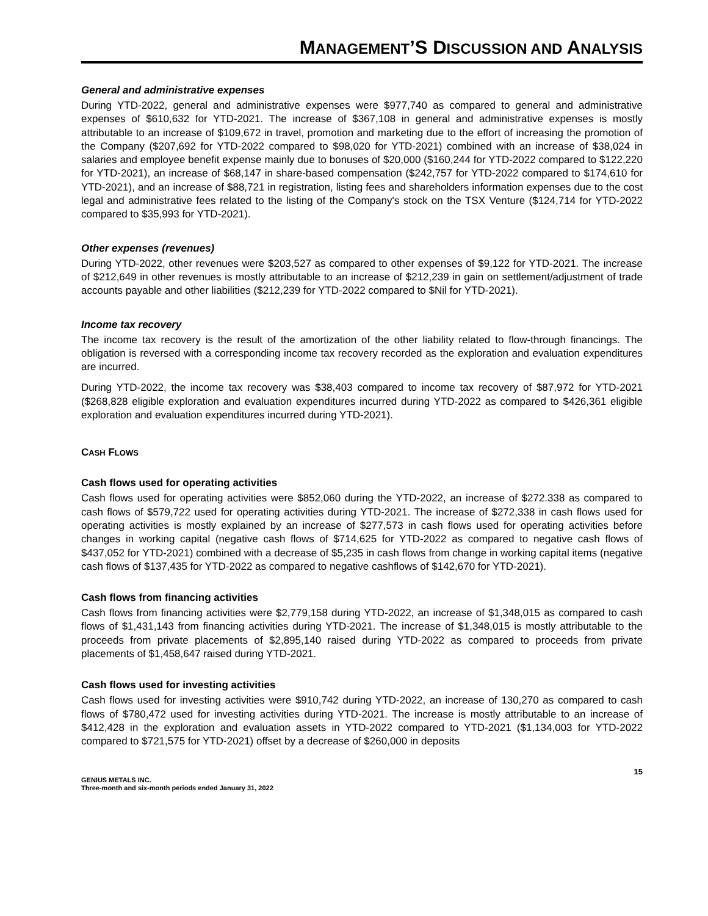MANAGEMENT’S DISCUSSION AND ANALYSIS
General and administrative expenses
During YTD-2022, general and administrative expenses were $977,740 as compared to general and administrative expenses of $610,632 for YTD-2021. The increase of $367,108 in general and administrative expenses is mostly attributable to an increase of $109,672 in travel, promotion and marketing due to the effort of increasing the promotion of the Company ($207,692 for YTD-2022 compared to $98,020 for YTD-2021) combined with an increase of $38,024 in salaries and employee benefit expense mainly due to bonuses of $20,000 ($160,244 for YTD-2022 compared to $122,220 for YTD-2021), an increase of $68,147 in share-based compensation ($242,757 for YTD-2022 compared to $174,610 for YTD-2021), and an increase of $88,721 in registration, listing fees and shareholders information expenses due to the cost legal and administrative fees related to the listing of the Company's stock on the TSX Venture ($124,714 for YTD-2022 compared to $35,993 for YTD-2021).
Other expenses (revenues)
During YTD-2022, other revenues were $203,527 as compared to other expenses of $9,122 for YTD-2021. The increase of $212,649 in other revenues is mostly attributable to an increase of $212,239 in gain on settlement/adjustment of trade accounts payable and other liabilities ($212,239 for YTD-2022 compared to $Nil for YTD-2021).
Income tax recovery
The income tax recovery is the result of the amortization of the other liability related to flow-through financings. The obligation is reversed with a corresponding income tax recovery recorded as the exploration and evaluation expenditures are incurred.
During YTD-2022, the income tax recovery was $38,403 compared to income tax recovery of $87,972 for YTD-2021 ($268,828 eligible exploration and evaluation expenditures incurred during YTD-2022 as compared to $426,361 eligible exploration and evaluation expenditures incurred during YTD-2021).
CASH FLOWS
Cash flows used for operating activities
Cash flows used for operating activities were $852,060 during the YTD-2022, an increase of $272.338 as compared to cash flows of $579,722 used for operating activities during YTD-2021. The increase of $272,338 in cash flows used for operating activities is mostly explained by an increase of $277,573 in cash flows used for operating activities before changes in working capital (negative cash flows of $714,625 for YTD-2022 as compared to negative cash flows of $437,052 for YTD-2021) combined with a decrease of $5,235 in cash flows from change in working capital items (negative cash flows of $137,435 for YTD-2022 as compared to negative cashflows of $142,670 for YTD-2021).
Cash flows from financing activities
Cash flows from financing activities were $2,779,158 during YTD-2022, an increase of $1,348,015 as compared to cash flows of $1,431,143 from financing activities during YTD-2021. The increase of $1,348,015 is mostly attributable to the proceeds from private placements of $2,895,140 raised during YTD-2022 as compared to proceeds from private placements of $1,458,647 raised during YTD-2021.
Cash flows used for investing activities
Cash flows used for investing activities were $910,742 during YTD-2022, an increase of 130,270 as compared to cash flows of $780,472 used for investing activities during YTD-2021. The increase is mostly attributable to an increase of $412,428 in the exploration and evaluation assets in YTD-2022 compared to YTD-2021 ($1,134,003 for YTD-2022 compared to $721,575 for YTD-2021) offset by a decrease of $260,000 in deposits
15
GENIUS METALS INC.
Three-month and six-month periods ended January 31, 2022